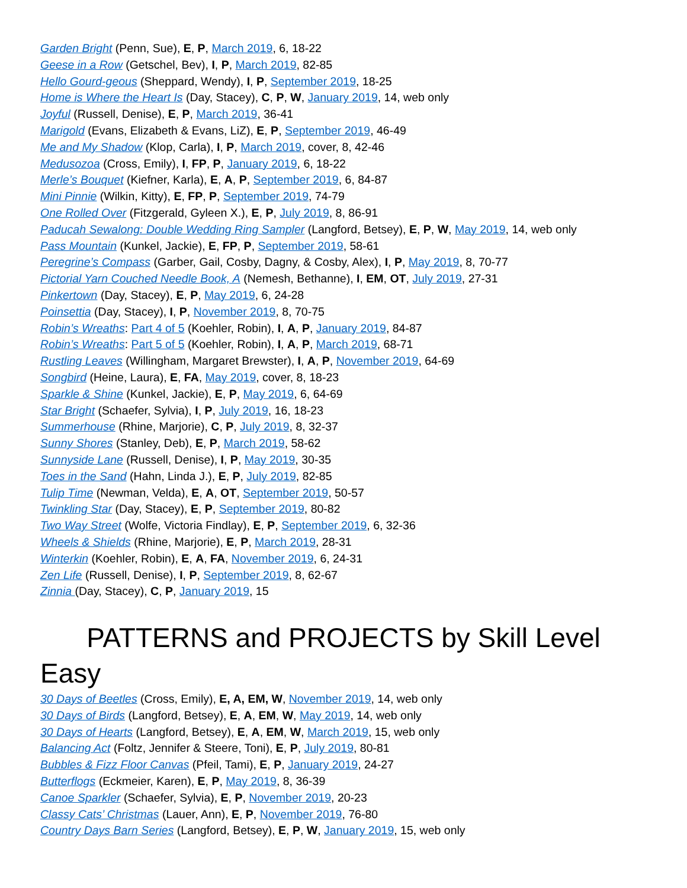Garden Bright (Penn, Sue), E, P, March 2019, 6, 18-22
Geese in a Row (Getschel, Bev), I, P, March 2019, 82-85
Hello Gourd-geous (Sheppard, Wendy), I, P, September 2019, 18-25
Home is Where the Heart Is (Day, Stacey), C, P, W, January 2019, 14, web only
Joyful (Russell, Denise), E, P, March 2019, 36-41
Marigold (Evans, Elizabeth & Evans, LiZ), E, P, September 2019, 46-49
Me and My Shadow (Klop, Carla), I, P, March 2019, cover, 8, 42-46
Medusozoa (Cross, Emily), I, FP, P, January 2019, 6, 18-22
Merle’s Bouquet (Kiefner, Karla), E, A, P, September 2019, 6, 84-87
Mini Pinnie (Wilkin, Kitty), E, FP, P, September 2019, 74-79
One Rolled Over (Fitzgerald, Gyleen X.), E, P, July 2019, 8, 86-91
Paducah Sewalong: Double Wedding Ring Sampler (Langford, Betsey), E, P, W, May 2019, 14, web only
Pass Mountain (Kunkel, Jackie), E, FP, P, September 2019, 58-61
Peregrine’s Compass (Garber, Gail, Cosby, Dagny, & Cosby, Alex), I, P, May 2019, 8, 70-77
Pictorial Yarn Couched Needle Book, A (Nemesh, Bethanne), I, EM, OT, July 2019, 27-31
Pinkertown (Day, Stacey), E, P, May 2019, 6, 24-28
Poinsettia (Day, Stacey), I, P, November 2019, 8, 70-75
Robin’s Wreaths: Part 4 of 5 (Koehler, Robin), I, A, P, January 2019, 84-87
Robin’s Wreaths: Part 5 of 5 (Koehler, Robin), I, A, P, March 2019, 68-71
Rustling Leaves (Willingham, Margaret Brewster), I, A, P, November 2019, 64-69
Songbird (Heine, Laura), E, FA, May 2019, cover, 8, 18-23
Sparkle & Shine (Kunkel, Jackie), E, P, May 2019, 6, 64-69
Star Bright (Schaefer, Sylvia), I, P, July 2019, 16, 18-23
Summerhouse (Rhine, Marjorie), C, P, July 2019, 8, 32-37
Sunny Shores (Stanley, Deb), E, P, March 2019, 58-62
Sunnyside Lane (Russell, Denise), I, P, May 2019, 30-35
Toes in the Sand (Hahn, Linda J.), E, P, July 2019, 82-85
Tulip Time (Newman, Velda), E, A, OT, September 2019, 50-57
Twinkling Star (Day, Stacey), E, P, September 2019, 80-82
Two Way Street (Wolfe, Victoria Findlay), E, P, September 2019, 6, 32-36
Wheels & Shields (Rhine, Marjorie), E, P, March 2019, 28-31
Winterkin (Koehler, Robin), E, A, FA, November 2019, 6, 24-31
Zen Life (Russell, Denise), I, P, September 2019, 8, 62-67
Zinnia (Day, Stacey), C, P, January 2019, 15
PATTERNS and PROJECTS by Skill Level
Easy
30 Days of Beetles (Cross, Emily), E, A, EM, W, November 2019, 14, web only
30 Days of Birds (Langford, Betsey), E, A, EM, W, May 2019, 14, web only
30 Days of Hearts (Langford, Betsey), E, A, EM, W, March 2019, 15, web only
Balancing Act (Foltz, Jennifer & Steere, Toni), E, P, July 2019, 80-81
Bubbles & Fizz Floor Canvas (Pfeil, Tami), E, P, January 2019, 24-27
Butterflogs (Eckmeier, Karen), E, P, May 2019, 8, 36-39
Canoe Sparkler (Schaefer, Sylvia), E, P, November 2019, 20-23
Classy Cats’ Christmas (Lauer, Ann), E, P, November 2019, 76-80
Country Days Barn Series (Langford, Betsey), E, P, W, January 2019, 15, web only